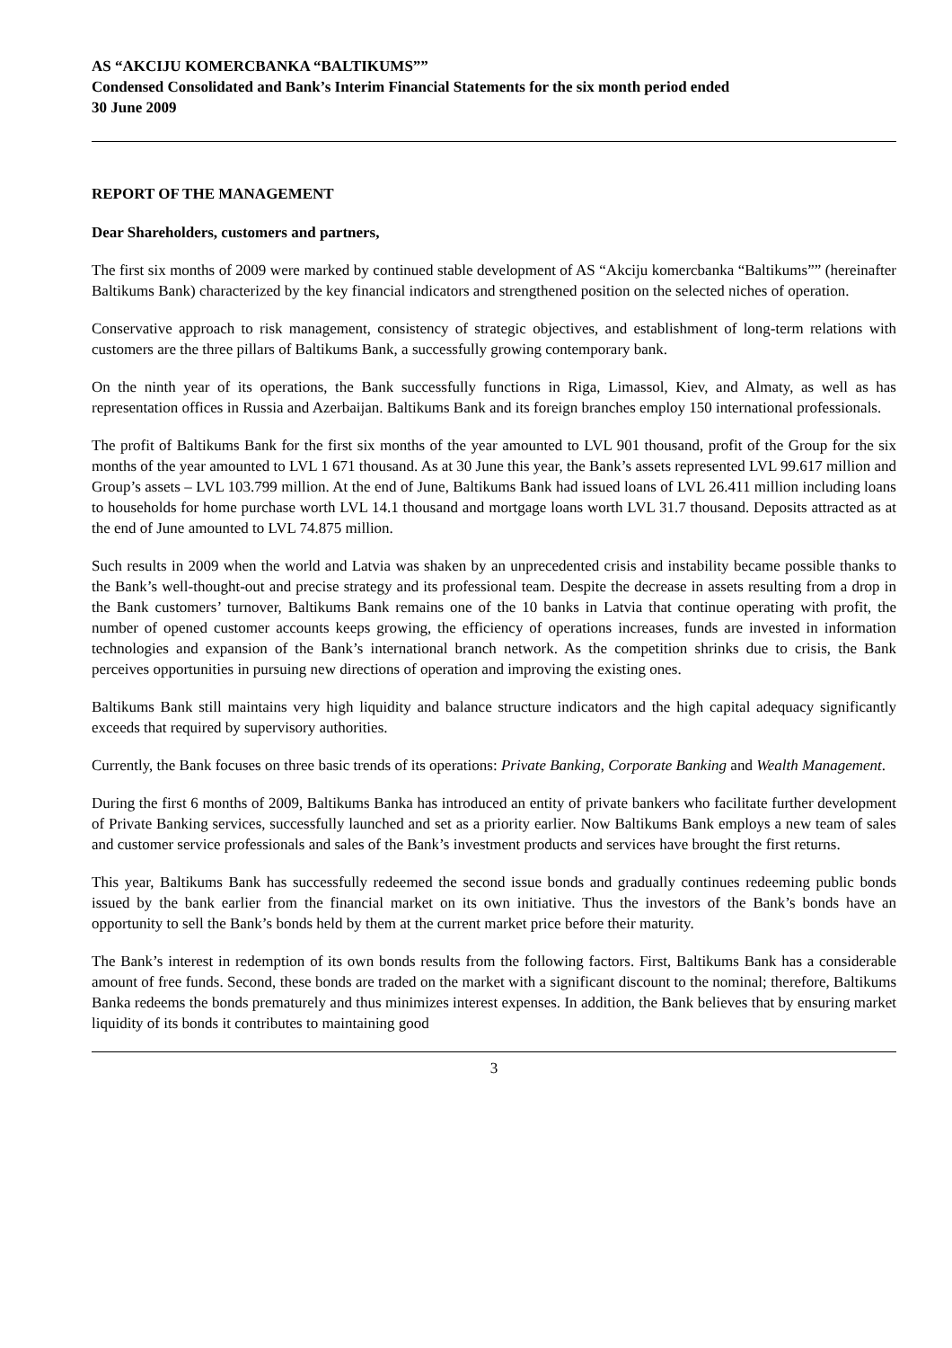AS “AKCIJU KOMERCBANKA “BALTIKUMS””
Condensed Consolidated and Bank’s Interim Financial Statements for the six month period ended
30 June 2009
REPORT OF THE MANAGEMENT
Dear Shareholders, customers and partners,
The first six months of 2009 were marked by continued stable development of AS “Akciju komercbanka “Baltikums”” (hereinafter Baltikums Bank) characterized by the key financial indicators and strengthened position on the selected niches of operation.
Conservative approach to risk management, consistency of strategic objectives, and establishment of long-term relations with customers are the three pillars of Baltikums Bank, a successfully growing contemporary bank.
On the ninth year of its operations, the Bank successfully functions in Riga, Limassol, Kiev, and Almaty, as well as has representation offices in Russia and Azerbaijan. Baltikums Bank and its foreign branches employ 150 international professionals.
The profit of Baltikums Bank for the first six months of the year amounted to LVL 901 thousand, profit of the Group for the six months of the year amounted to LVL 1 671 thousand. As at 30 June this year, the Bank’s assets represented LVL 99.617 million and Group’s assets – LVL 103.799 million. At the end of June, Baltikums Bank had issued loans of LVL 26.411 million including loans to households for home purchase worth LVL 14.1 thousand and mortgage loans worth LVL 31.7 thousand. Deposits attracted as at the end of June amounted to LVL 74.875 million.
Such results in 2009 when the world and Latvia was shaken by an unprecedented crisis and instability became possible thanks to the Bank’s well-thought-out and precise strategy and its professional team. Despite the decrease in assets resulting from a drop in the Bank customers’ turnover, Baltikums Bank remains one of the 10 banks in Latvia that continue operating with profit, the number of opened customer accounts keeps growing, the efficiency of operations increases, funds are invested in information technologies and expansion of the Bank’s international branch network. As the competition shrinks due to crisis, the Bank perceives opportunities in pursuing new directions of operation and improving the existing ones.
Baltikums Bank still maintains very high liquidity and balance structure indicators and the high capital adequacy significantly exceeds that required by supervisory authorities.
Currently, the Bank focuses on three basic trends of its operations: Private Banking, Corporate Banking and Wealth Management.
During the first 6 months of 2009, Baltikums Banka has introduced an entity of private bankers who facilitate further development of Private Banking services, successfully launched and set as a priority earlier. Now Baltikums Bank employs a new team of sales and customer service professionals and sales of the Bank’s investment products and services have brought the first returns.
This year, Baltikums Bank has successfully redeemed the second issue bonds and gradually continues redeeming public bonds issued by the bank earlier from the financial market on its own initiative. Thus the investors of the Bank’s bonds have an opportunity to sell the Bank’s bonds held by them at the current market price before their maturity.
The Bank’s interest in redemption of its own bonds results from the following factors. First, Baltikums Bank has a considerable amount of free funds. Second, these bonds are traded on the market with a significant discount to the nominal; therefore, Baltikums Banka redeems the bonds prematurely and thus minimizes interest expenses. In addition, the Bank believes that by ensuring market liquidity of its bonds it contributes to maintaining good
3